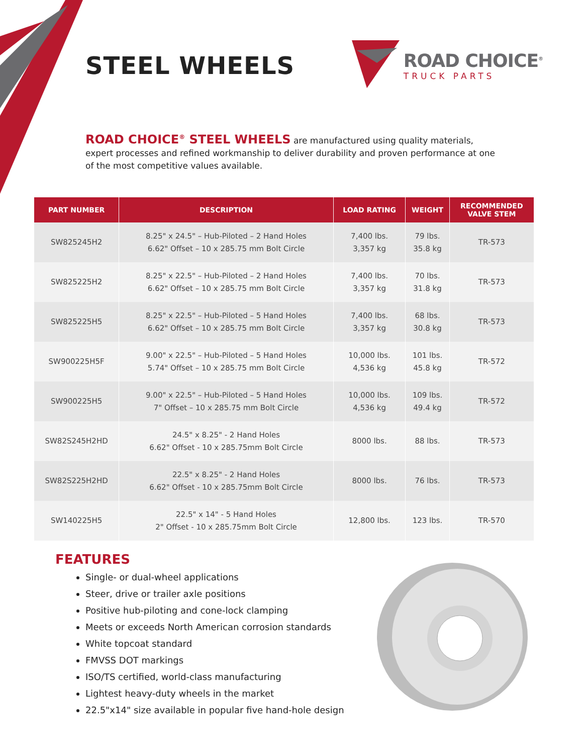STEEL WHEELS
ROAD CHOICE<sup>®</sup>
TRUCK PARTS
ROAD CHOICE<sup>®</sup> STEEL WHEELS are manufactured using quality materials, expert processes and refined workmanship to deliver durability and proven performance at one of the most competitive values available.
| PART NUMBER | DESCRIPTION | LOAD RATING | WEIGHT | RECOMMENDED VALVE STEM |
| --- | --- | --- | --- | --- |
| SW825245H2 | 8.25" x 24.5" – Hub-Piloted – 2 Hand Holes 6.62" Offset – 10 x 285.75 mm Bolt Circle | 7,400 lbs. 3,357 kg | 79 lbs. 35.8 kg | TR-573 |
| SW825225H2 | 8.25" x 22.5" – Hub-Piloted – 2 Hand Holes 6.62" Offset – 10 x 285.75 mm Bolt Circle | 7,400 lbs. 3,357 kg | 70 lbs. 31.8 kg | TR-573 |
| SW825225H5 | 8.25" x 22.5" – Hub-Piloted – 5 Hand Holes 6.62" Offset – 10 x 285.75 mm Bolt Circle | 7,400 lbs. 3,357 kg | 68 lbs. 30.8 kg | TR-573 |
| SW900225H5F | 9.00" x 22.5" – Hub-Piloted – 5 Hand Holes 5.74" Offset – 10 x 285.75 mm Bolt Circle | 10,000 lbs. 4,536 kg | 101 lbs. 45.8 kg | TR-572 |
| SW900225H5 | 9.00" x 22.5" – Hub-Piloted – 5 Hand Holes 7" Offset – 10 x 285.75 mm Bolt Circle | 10,000 lbs. 4,536 kg | 109 lbs. 49.4 kg | TR-572 |
| SW82S245H2HD | 24.5" x 8.25" - 2 Hand Holes 6.62" Offset - 10 x 285.75mm Bolt Circle | 8000 lbs. | 88 lbs. | TR-573 |
| SW82S225H2HD | 22.5" x 8.25" - 2 Hand Holes 6.62" Offset - 10 x 285.75mm Bolt Circle | 8000 lbs. | 76 lbs. | TR-573 |
| SW140225H5 | 22.5" x 14" - 5 Hand Holes 2" Offset - 10 x 285.75mm Bolt Circle | 12,800 lbs. | 123 lbs. | TR-570 |
FEATURES
Single- or dual-wheel applications
Steer, drive or trailer axle positions
Positive hub-piloting and cone-lock clamping
Meets or exceeds North American corrosion standards
White topcoat standard
FMVSS DOT markings
ISO/TS certified, world-class manufacturing
Lightest heavy-duty wheels in the market
22.5"x14" size available in popular five hand-hole design